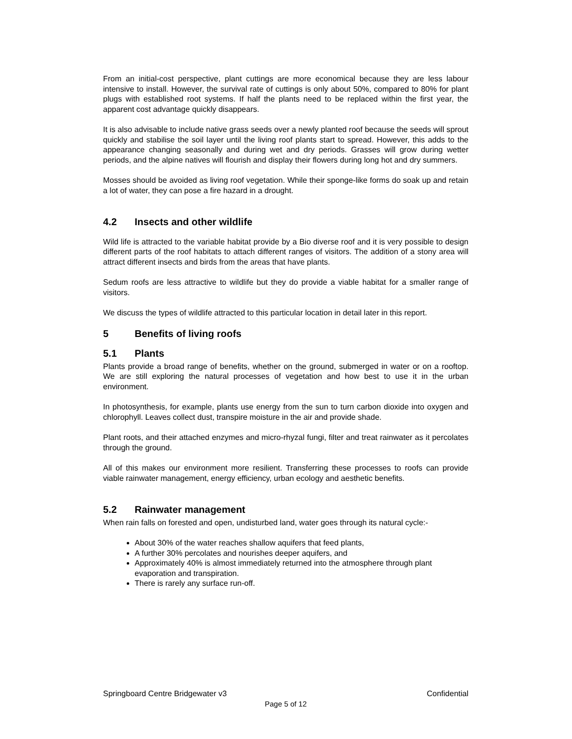From an initial-cost perspective, plant cuttings are more economical because they are less labour intensive to install. However, the survival rate of cuttings is only about 50%, compared to 80% for plant plugs with established root systems. If half the plants need to be replaced within the first year, the apparent cost advantage quickly disappears.
It is also advisable to include native grass seeds over a newly planted roof because the seeds will sprout quickly and stabilise the soil layer until the living roof plants start to spread. However, this adds to the appearance changing seasonally and during wet and dry periods. Grasses will grow during wetter periods, and the alpine natives will flourish and display their flowers during long hot and dry summers.
Mosses should be avoided as living roof vegetation. While their sponge-like forms do soak up and retain a lot of water, they can pose a fire hazard in a drought.
4.2 Insects and other wildlife
Wild life is attracted to the variable habitat provide by a Bio diverse roof and it is very possible to design different parts of the roof habitats to attach different ranges of visitors. The addition of a stony area will attract different insects and birds from the areas that have plants.
Sedum roofs are less attractive to wildlife but they do provide a viable habitat for a smaller range of visitors.
We discuss the types of wildlife attracted to this particular location in detail later in this report.
5 Benefits of living roofs
5.1 Plants
Plants provide a broad range of benefits, whether on the ground, submerged in water or on a rooftop. We are still exploring the natural processes of vegetation and how best to use it in the urban environment.
In photosynthesis, for example, plants use energy from the sun to turn carbon dioxide into oxygen and chlorophyll. Leaves collect dust, transpire moisture in the air and provide shade.
Plant roots, and their attached enzymes and micro-rhyzal fungi, filter and treat rainwater as it percolates through the ground.
All of this makes our environment more resilient. Transferring these processes to roofs can provide viable rainwater management, energy efficiency, urban ecology and aesthetic benefits.
5.2 Rainwater management
When rain falls on forested and open, undisturbed land, water goes through its natural cycle:-
About 30% of the water reaches shallow aquifers that feed plants,
A further 30% percolates and nourishes deeper aquifers, and
Approximately 40% is almost immediately returned into the atmosphere through plant evaporation and transpiration.
There is rarely any surface run-off.
Springboard Centre Bridgewater v3 Confidential
Page 5 of 12